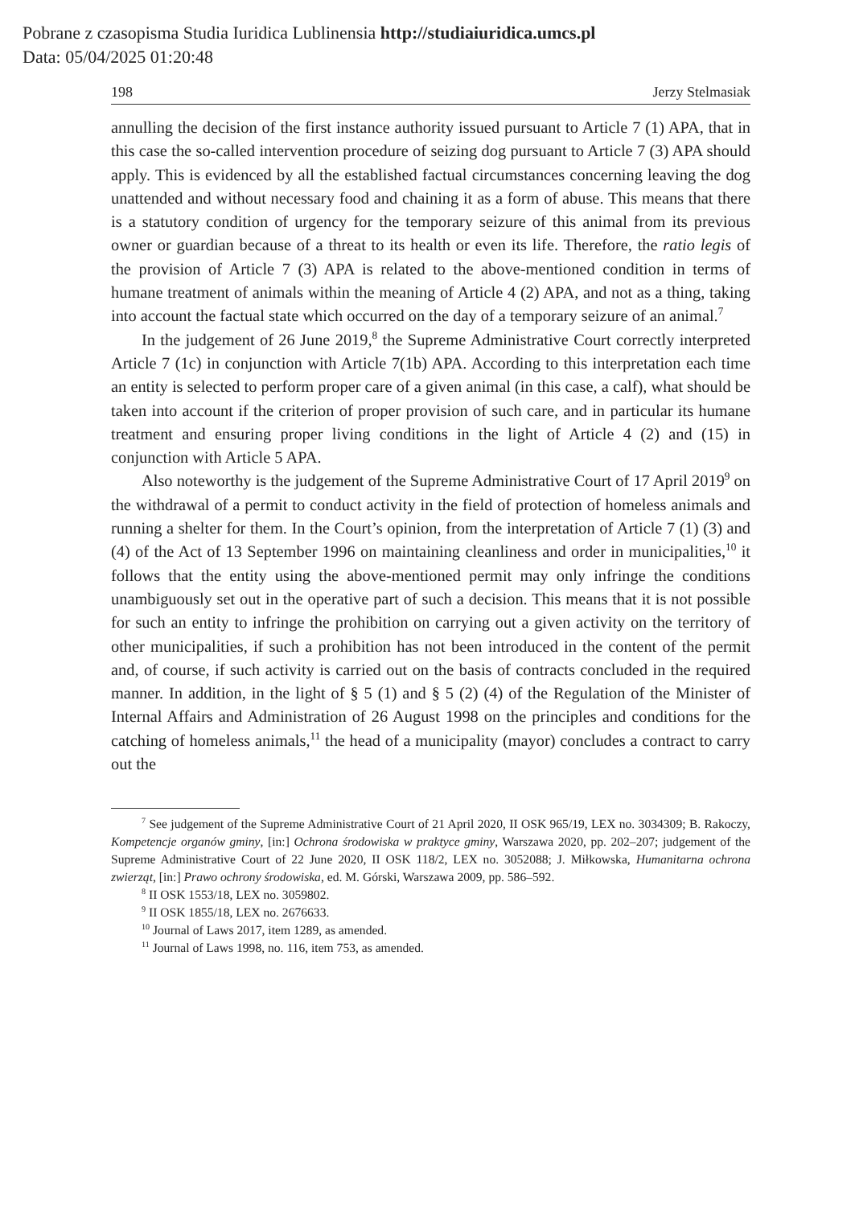Pobrane z czasopisma Studia Iuridica Lublinensia http://studiaiuridica.umcs.pl
Data: 05/04/2025 01:20:48
198 Jerzy Stelmasiak
annulling the decision of the first instance authority issued pursuant to Article 7 (1) APA, that in this case the so-called intervention procedure of seizing dog pursuant to Article 7 (3) APA should apply. This is evidenced by all the established factual circumstances concerning leaving the dog unattended and without necessary food and chaining it as a form of abuse. This means that there is a statutory condition of urgency for the temporary seizure of this animal from its previous owner or guardian because of a threat to its health or even its life. Therefore, the ratio legis of the provision of Article 7 (3) APA is related to the above-mentioned condition in terms of humane treatment of animals within the meaning of Article 4 (2) APA, and not as a thing, taking into account the factual state which occurred on the day of a temporary seizure of an animal.<sup>7</sup>
In the judgement of 26 June 2019,<sup>8</sup> the Supreme Administrative Court correctly interpreted Article 7 (1c) in conjunction with Article 7(1b) APA. According to this interpretation each time an entity is selected to perform proper care of a given animal (in this case, a calf), what should be taken into account if the criterion of proper provision of such care, and in particular its humane treatment and ensuring proper living conditions in the light of Article 4 (2) and (15) in conjunction with Article 5 APA.
Also noteworthy is the judgement of the Supreme Administrative Court of 17 April 2019<sup>9</sup> on the withdrawal of a permit to conduct activity in the field of protection of homeless animals and running a shelter for them. In the Court’s opinion, from the interpretation of Article 7 (1) (3) and (4) of the Act of 13 September 1996 on maintaining cleanliness and order in municipalities,<sup>10</sup> it follows that the entity using the above-mentioned permit may only infringe the conditions unambiguously set out in the operative part of such a decision. This means that it is not possible for such an entity to infringe the prohibition on carrying out a given activity on the territory of other municipalities, if such a prohibition has not been introduced in the content of the permit and, of course, if such activity is carried out on the basis of contracts concluded in the required manner. In addition, in the light of § 5 (1) and § 5 (2) (4) of the Regulation of the Minister of Internal Affairs and Administration of 26 August 1998 on the principles and conditions for the catching of homeless animals,<sup>11</sup> the head of a municipality (mayor) concludes a contract to carry out the
<sup>7</sup> See judgement of the Supreme Administrative Court of 21 April 2020, II OSK 965/19, LEX no. 3034309; B. Rakoczy, Kompetencje organów gminy, [in:] Ochrona środowiska w praktyce gminy, Warszawa 2020, pp. 202–207; judgement of the Supreme Administrative Court of 22 June 2020, II OSK 118/2, LEX no. 3052088; J. Miłkowska, Humanitarna ochrona zwierząt, [in:] Prawo ochrony środowiska, ed. M. Górski, Warszawa 2009, pp. 586–592.
<sup>8</sup> II OSK 1553/18, LEX no. 3059802.
<sup>9</sup> II OSK 1855/18, LEX no. 2676633.
<sup>10</sup> Journal of Laws 2017, item 1289, as amended.
<sup>11</sup> Journal of Laws 1998, no. 116, item 753, as amended.